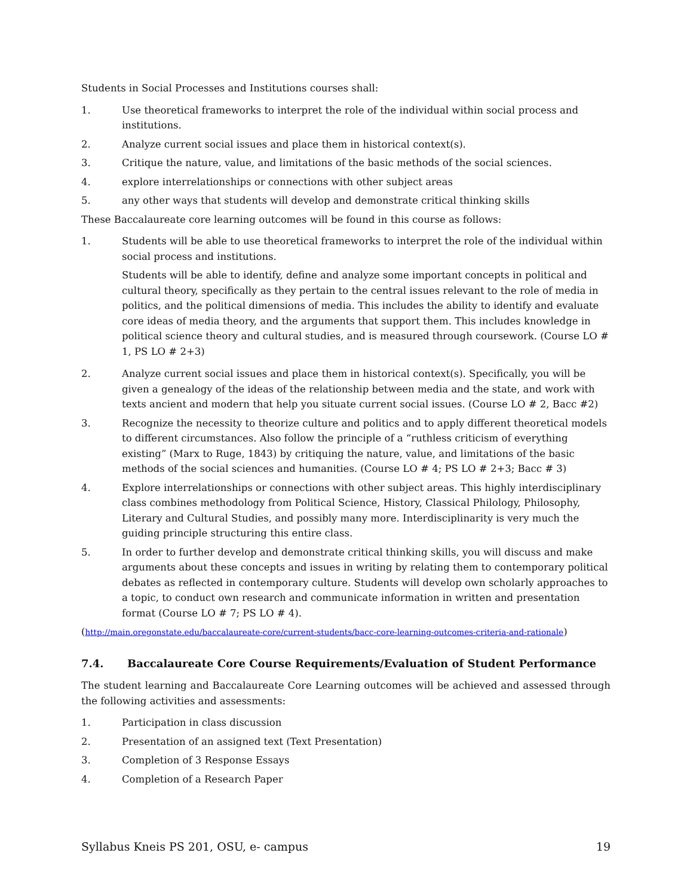Students in Social Processes and Institutions courses shall:
1. Use theoretical frameworks to interpret the role of the individual within social process and institutions.
2. Analyze current social issues and place them in historical context(s).
3. Critique the nature, value, and limitations of the basic methods of the social sciences.
4. explore interrelationships or connections with other subject areas
5. any other ways that students will develop and demonstrate critical thinking skills
These Baccalaureate core learning outcomes will be found in this course as follows:
1. Students will be able to use theoretical frameworks to interpret the role of the individual within social process and institutions.
Students will be able to identify, define and analyze some important concepts in political and cultural theory, specifically as they pertain to the central issues relevant to the role of media in politics, and the political dimensions of media. This includes the ability to identify and evaluate core ideas of media theory, and the arguments that support them. This includes knowledge in political science theory and cultural studies, and is measured through coursework. (Course LO # 1, PS LO # 2+3)
2. Analyze current social issues and place them in historical context(s). Specifically, you will be given a genealogy of the ideas of the relationship between media and the state, and work with texts ancient and modern that help you situate current social issues. (Course LO # 2, Bacc #2)
3. Recognize the necessity to theorize culture and politics and to apply different theoretical models to different circumstances. Also follow the principle of a “ruthless criticism of everything existing” (Marx to Ruge, 1843) by critiquing the nature, value, and limitations of the basic methods of the social sciences and humanities. (Course LO # 4; PS LO # 2+3; Bacc # 3)
4. Explore interrelationships or connections with other subject areas. This highly interdisciplinary class combines methodology from Political Science, History, Classical Philology, Philosophy, Literary and Cultural Studies, and possibly many more. Interdisciplinarity is very much the guiding principle structuring this entire class.
5. In order to further develop and demonstrate critical thinking skills, you will discuss and make arguments about these concepts and issues in writing by relating them to contemporary political debates as reflected in contemporary culture. Students will develop own scholarly approaches to a topic, to conduct own research and communicate information in written and presentation format (Course LO # 7; PS LO # 4).
(http://main.oregonstate.edu/baccalaureate-core/current-students/bacc-core-learning-outcomes-criteria-and-rationale)
7.4. Baccalaureate Core Course Requirements/Evaluation of Student Performance
The student learning and Baccalaureate Core Learning outcomes will be achieved and assessed through the following activities and assessments:
1. Participation in class discussion
2. Presentation of an assigned text (Text Presentation)
3. Completion of 3 Response Essays
4. Completion of a Research Paper
Syllabus Kneis PS 201, OSU, e- campus 19